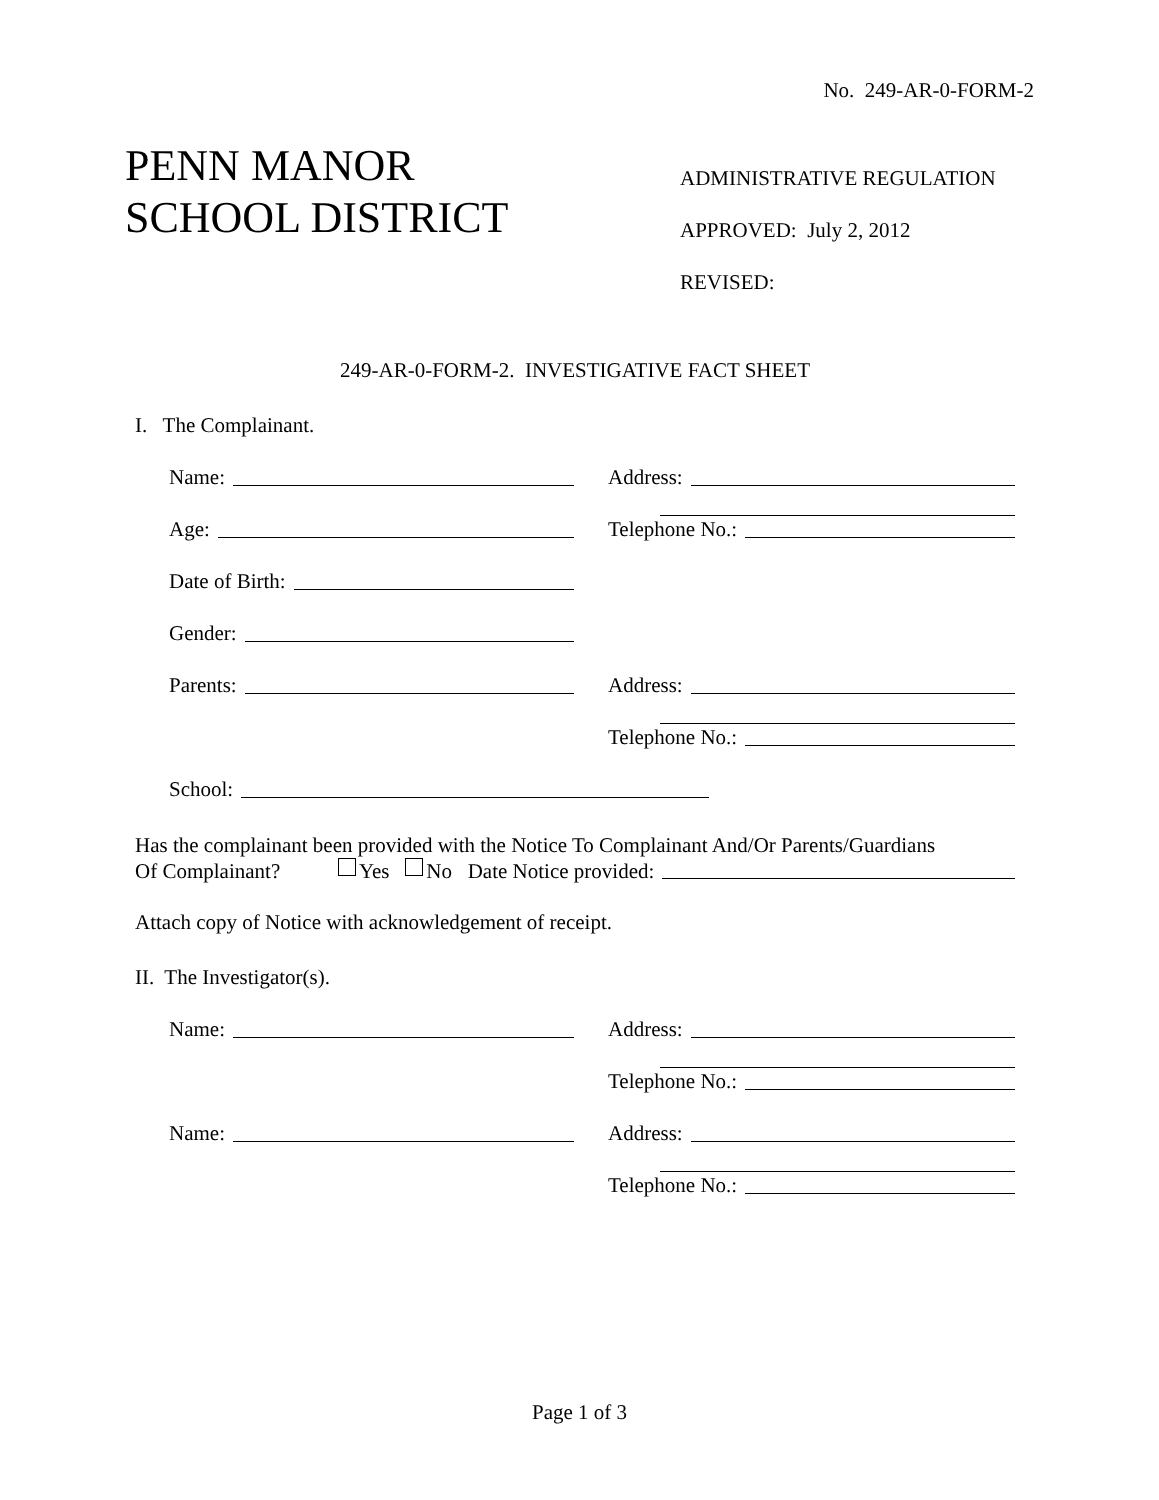No. 249-AR-0-FORM-2
PENN MANOR
SCHOOL DISTRICT
ADMINISTRATIVE REGULATION
APPROVED: July 2, 2012
REVISED:
249-AR-0-FORM-2. INVESTIGATIVE FACT SHEET
I. The Complainant.
Name:
Address:
Age:
Telephone No.:
Date of Birth:
Gender:
Parents:
Address:
Telephone No.:
School:
Has the complainant been provided with the Notice To Complainant And/Or Parents/Guardians
Of Complainant? Yes No Date Notice provided:
Attach copy of Notice with acknowledgement of receipt.
II. The Investigator(s).
Name:
Address:
Telephone No.:
Name:
Address:
Telephone No.:
Page 1 of 3